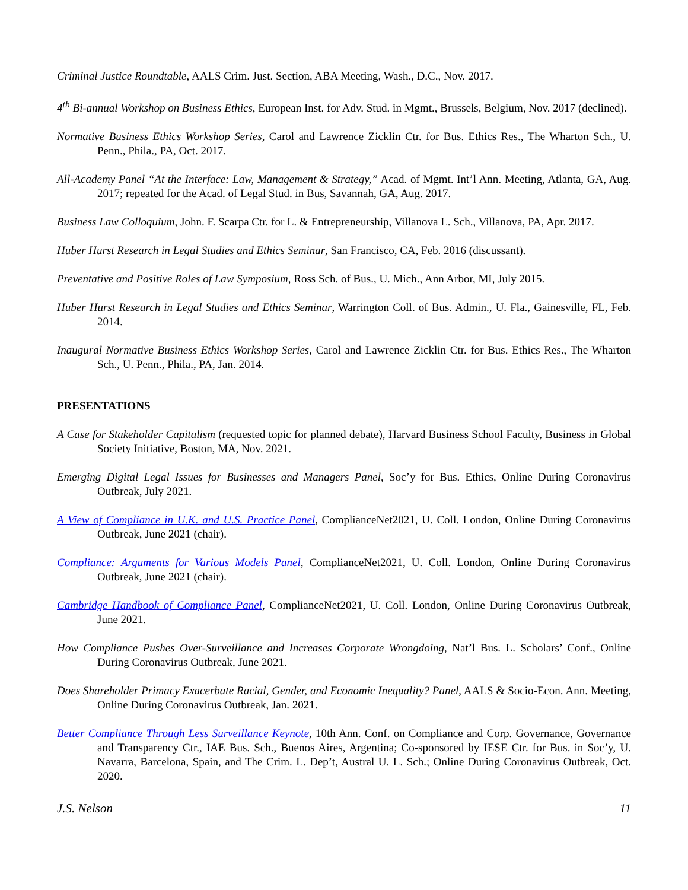Criminal Justice Roundtable, AALS Crim. Just. Section, ABA Meeting, Wash., D.C., Nov. 2017.
4<sup>th</sup> Bi-annual Workshop on Business Ethics, European Inst. for Adv. Stud. in Mgmt., Brussels, Belgium, Nov. 2017 (declined).
Normative Business Ethics Workshop Series, Carol and Lawrence Zicklin Ctr. for Bus. Ethics Res., The Wharton Sch., U. Penn., Phila., PA, Oct. 2017.
All-Academy Panel “At the Interface: Law, Management & Strategy,” Acad. of Mgmt. Int’l Ann. Meeting, Atlanta, GA, Aug. 2017; repeated for the Acad. of Legal Stud. in Bus, Savannah, GA, Aug. 2017.
Business Law Colloquium, John. F. Scarpa Ctr. for L. & Entrepreneurship, Villanova L. Sch., Villanova, PA, Apr. 2017.
Huber Hurst Research in Legal Studies and Ethics Seminar, San Francisco, CA, Feb. 2016 (discussant).
Preventative and Positive Roles of Law Symposium, Ross Sch. of Bus., U. Mich., Ann Arbor, MI, July 2015.
Huber Hurst Research in Legal Studies and Ethics Seminar, Warrington Coll. of Bus. Admin., U. Fla., Gainesville, FL, Feb. 2014.
Inaugural Normative Business Ethics Workshop Series, Carol and Lawrence Zicklin Ctr. for Bus. Ethics Res., The Wharton Sch., U. Penn., Phila., PA, Jan. 2014.
PRESENTATIONS
A Case for Stakeholder Capitalism (requested topic for planned debate), Harvard Business School Faculty, Business in Global Society Initiative, Boston, MA, Nov. 2021.
Emerging Digital Legal Issues for Businesses and Managers Panel, Soc’y for Bus. Ethics, Online During Coronavirus Outbreak, July 2021.
A View of Compliance in U.K. and U.S. Practice Panel, ComplianceNet2021, U. Coll. London, Online During Coronavirus Outbreak, June 2021 (chair).
Compliance: Arguments for Various Models Panel, ComplianceNet2021, U. Coll. London, Online During Coronavirus Outbreak, June 2021 (chair).
Cambridge Handbook of Compliance Panel, ComplianceNet2021, U. Coll. London, Online During Coronavirus Outbreak, June 2021.
How Compliance Pushes Over-Surveillance and Increases Corporate Wrongdoing, Nat’l Bus. L. Scholars’ Conf., Online During Coronavirus Outbreak, June 2021.
Does Shareholder Primacy Exacerbate Racial, Gender, and Economic Inequality? Panel, AALS & Socio-Econ. Ann. Meeting, Online During Coronavirus Outbreak, Jan. 2021.
Better Compliance Through Less Surveillance Keynote, 10th Ann. Conf. on Compliance and Corp. Governance, Governance and Transparency Ctr., IAE Bus. Sch., Buenos Aires, Argentina; Co-sponsored by IESE Ctr. for Bus. in Soc’y, U. Navarra, Barcelona, Spain, and The Crim. L. Dep’t, Austral U. L. Sch.; Online During Coronavirus Outbreak, Oct. 2020.
J.S. Nelson 11